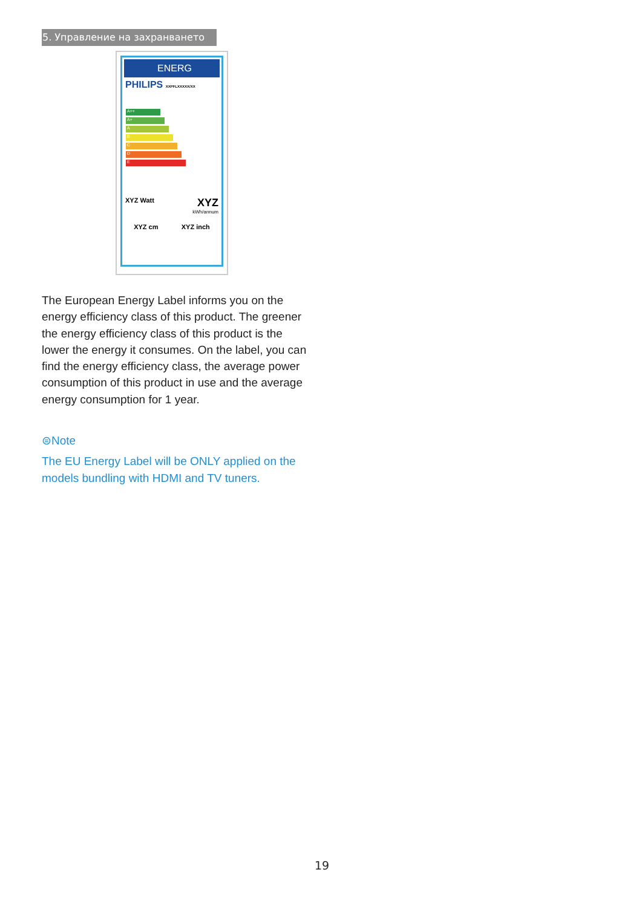5. Управление на захранването
ENERG
PHILIPS XXPFLXXXXX/XX
A++
A+
A
B
C
D
E
XYZ Watt XYZ
kWh/annum
XYZ cm XYZ inch
The European Energy Label informs you on the energy efficiency class of this product. The greener the energy efficiency class of this product is the lower the energy it consumes. On the label, you can find the energy efficiency class, the average power consumption of this product in use and the average energy consumption for 1 year.
⊜Note
The EU Energy Label will be ONLY applied on the models bundling with HDMI and TV tuners.
19